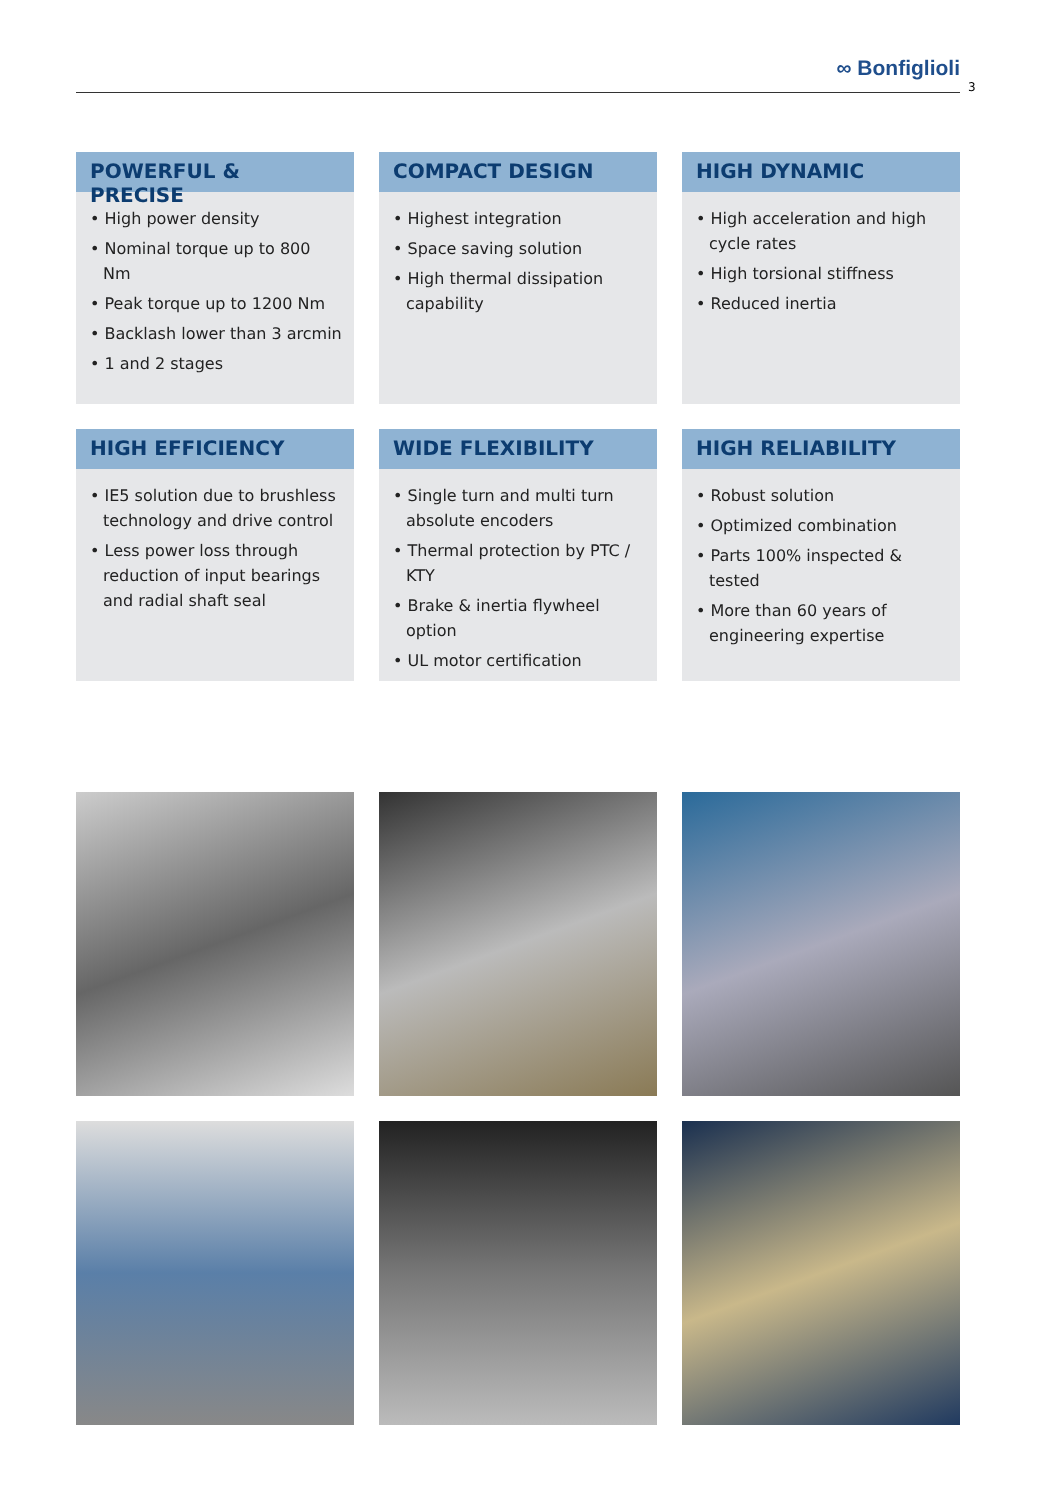∞ Bonfiglioli
3
POWERFUL & PRECISE
• High power density
• Nominal torque up to 800 Nm
• Peak torque up to 1200 Nm
• Backlash lower than 3 arcmin
• 1 and 2 stages
COMPACT DESIGN
• Highest integration
• Space saving solution
• High thermal dissipation capability
HIGH DYNAMIC
• High acceleration and high cycle rates
• High torsional stiffness
• Reduced inertia
HIGH EFFICIENCY
• IE5 solution due to brushless technology and drive control
• Less power loss through reduction of input bearings and radial shaft seal
WIDE FLEXIBILITY
• Single turn and multi turn absolute encoders
• Thermal protection by PTC / KTY
• Brake & inertia flywheel option
• UL motor certification
HIGH RELIABILITY
• Robust solution
• Optimized combination
• Parts 100% inspected & tested
• More than 60 years of engineering expertise